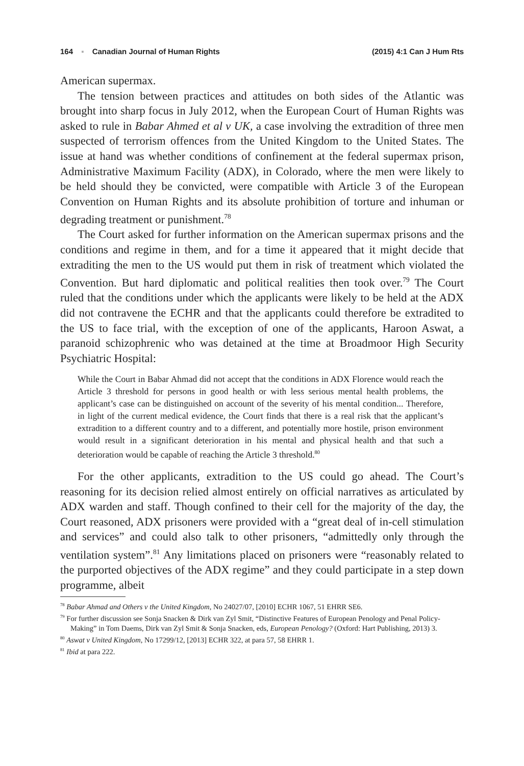164 ▪ Canadian Journal of Human Rights (2015) 4:1 Can J Hum Rts
American supermax.
The tension between practices and attitudes on both sides of the Atlantic was brought into sharp focus in July 2012, when the European Court of Human Rights was asked to rule in Babar Ahmed et al v UK, a case involving the extradition of three men suspected of terrorism offences from the United Kingdom to the United States. The issue at hand was whether conditions of confinement at the federal supermax prison, Administrative Maximum Facility (ADX), in Colorado, where the men were likely to be held should they be convicted, were compatible with Article 3 of the European Convention on Human Rights and its absolute prohibition of torture and inhuman or degrading treatment or punishment.<sup>78</sup>
The Court asked for further information on the American supermax prisons and the conditions and regime in them, and for a time it appeared that it might decide that extraditing the men to the US would put them in risk of treatment which violated the Convention. But hard diplomatic and political realities then took over.<sup>79</sup> The Court ruled that the conditions under which the applicants were likely to be held at the ADX did not contravene the ECHR and that the applicants could therefore be extradited to the US to face trial, with the exception of one of the applicants, Haroon Aswat, a paranoid schizophrenic who was detained at the time at Broadmoor High Security Psychiatric Hospital:
While the Court in Babar Ahmad did not accept that the conditions in ADX Florence would reach the Article 3 threshold for persons in good health or with less serious mental health problems, the applicant’s case can be distinguished on account of the severity of his mental condition... Therefore, in light of the current medical evidence, the Court finds that there is a real risk that the applicant’s extradition to a different country and to a different, and potentially more hostile, prison environment would result in a significant deterioration in his mental and physical health and that such a deterioration would be capable of reaching the Article 3 threshold.<sup>80</sup>
For the other applicants, extradition to the US could go ahead. The Court’s reasoning for its decision relied almost entirely on official narratives as articulated by ADX warden and staff. Though confined to their cell for the majority of the day, the Court reasoned, ADX prisoners were provided with a “great deal of in-cell stimulation and services” and could also talk to other prisoners, “admittedly only through the ventilation system”.<sup>81</sup> Any limitations placed on prisoners were “reasonably related to the purported objectives of the ADX regime” and they could participate in a step down programme, albeit
<sup>78</sup> Babar Ahmad and Others v the United Kingdom, No 24027/07, [2010] ECHR 1067, 51 EHRR SE6.
<sup>79</sup> For further discussion see Sonja Snacken & Dirk van Zyl Smit, “Distinctive Features of European Penology and Penal Policy-Making” in Tom Daems, Dirk van Zyl Smit & Sonja Snacken, eds, European Penology? (Oxford: Hart Publishing, 2013) 3.
<sup>80</sup> Aswat v United Kingdom, No 17299/12, [2013] ECHR 322, at para 57, 58 EHRR 1.
<sup>81</sup> Ibid at para 222.